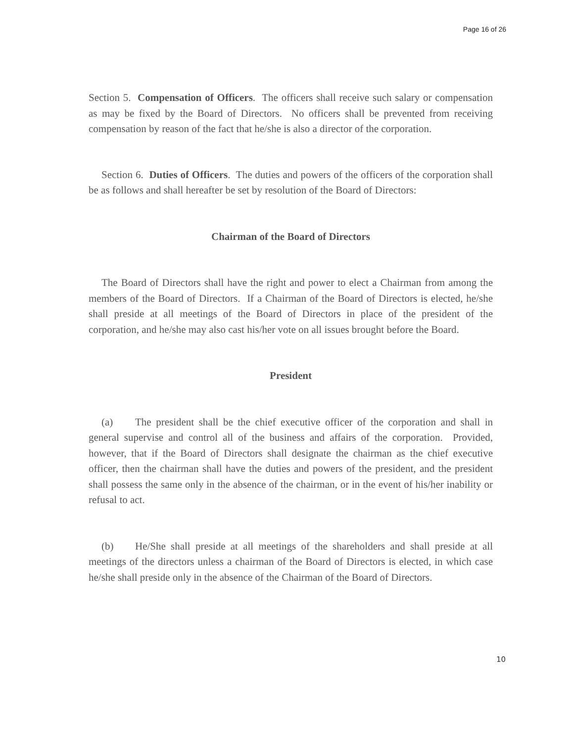Page 16 of 26
Section 5. Compensation of Officers. The officers shall receive such salary or compensation as may be fixed by the Board of Directors. No officers shall be prevented from receiving compensation by reason of the fact that he/she is also a director of the corporation.
Section 6. Duties of Officers. The duties and powers of the officers of the corporation shall be as follows and shall hereafter be set by resolution of the Board of Directors:
Chairman of the Board of Directors
The Board of Directors shall have the right and power to elect a Chairman from among the members of the Board of Directors. If a Chairman of the Board of Directors is elected, he/she shall preside at all meetings of the Board of Directors in place of the president of the corporation, and he/she may also cast his/her vote on all issues brought before the Board.
President
(a) The president shall be the chief executive officer of the corporation and shall in general supervise and control all of the business and affairs of the corporation. Provided, however, that if the Board of Directors shall designate the chairman as the chief executive officer, then the chairman shall have the duties and powers of the president, and the president shall possess the same only in the absence of the chairman, or in the event of his/her inability or refusal to act.
(b) He/She shall preside at all meetings of the shareholders and shall preside at all meetings of the directors unless a chairman of the Board of Directors is elected, in which case he/she shall preside only in the absence of the Chairman of the Board of Directors.
10